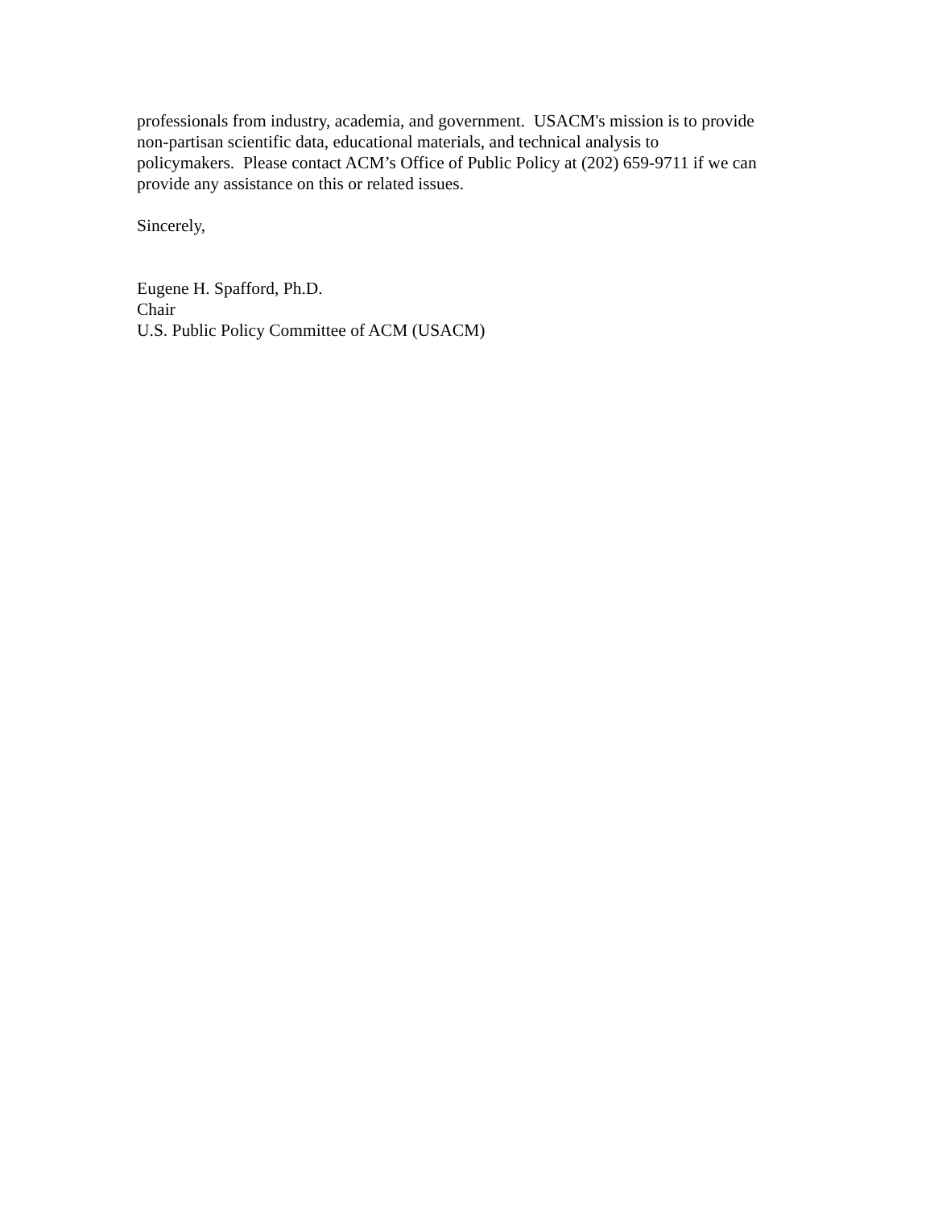professionals from industry, academia, and government. USACM's mission is to provide
non-partisan scientific data, educational materials, and technical analysis to
policymakers. Please contact ACM’s Office of Public Policy at (202) 659-9711 if we can
provide any assistance on this or related issues.
Sincerely,
Eugene H. Spafford, Ph.D.
Chair
U.S. Public Policy Committee of ACM (USACM)